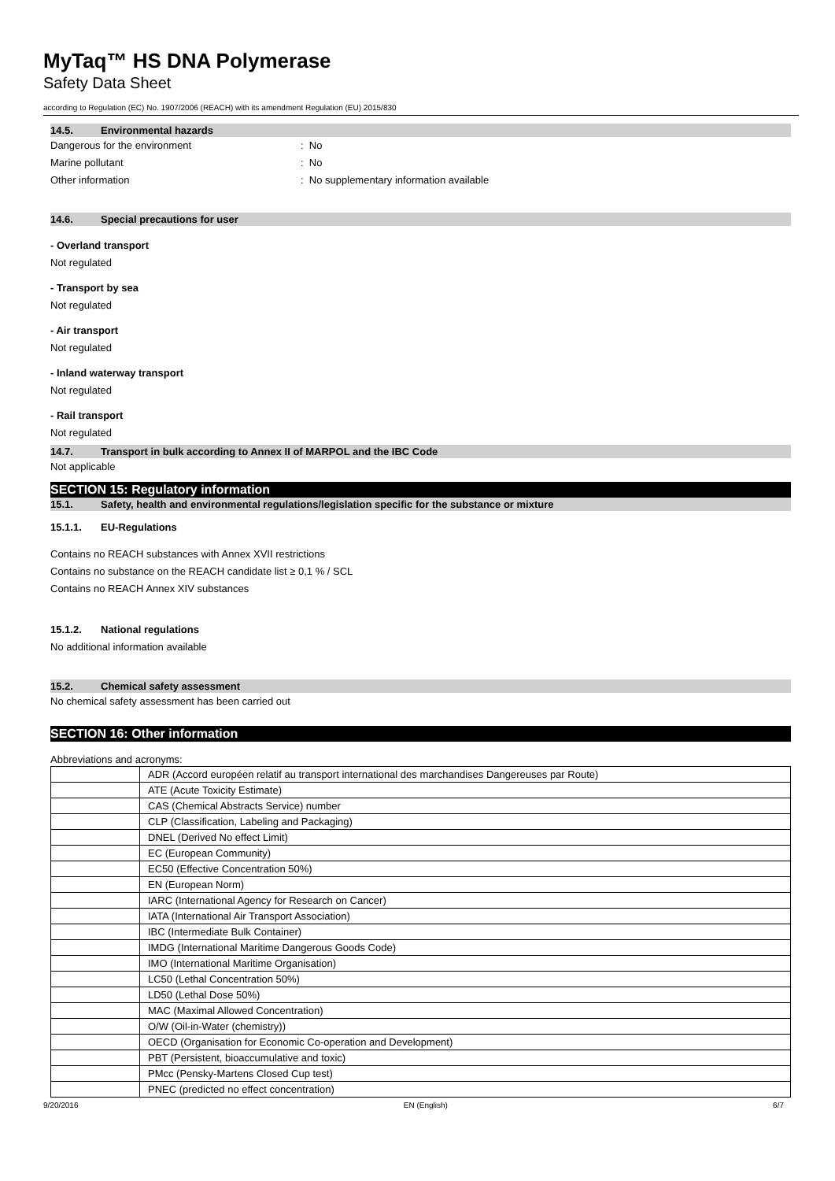MyTaq™ HS DNA Polymerase
Safety Data Sheet
according to Regulation (EC) No. 1907/2006 (REACH) with its amendment Regulation (EU) 2015/830
14.5. Environmental hazards
Dangerous for the environment : No
Marine pollutant : No
Other information : No supplementary information available
14.6. Special precautions for user
- Overland transport
Not regulated
- Transport by sea
Not regulated
- Air transport
Not regulated
- Inland waterway transport
Not regulated
- Rail transport
Not regulated
14.7. Transport in bulk according to Annex II of MARPOL and the IBC Code
Not applicable
SECTION 15: Regulatory information
15.1. Safety, health and environmental regulations/legislation specific for the substance or mixture
15.1.1. EU-Regulations
Contains no REACH substances with Annex XVII restrictions
Contains no substance on the REACH candidate list ≥ 0,1 % / SCL
Contains no REACH Annex XIV substances
15.1.2. National regulations
No additional information available
15.2. Chemical safety assessment
No chemical safety assessment has been carried out
SECTION 16: Other information
Abbreviations and acronyms:
| | ADR (Accord européen relatif au transport international des marchandises Dangereuses par Route) |
| | ATE (Acute Toxicity Estimate) |
| | CAS (Chemical Abstracts Service) number |
| | CLP (Classification, Labeling and Packaging) |
| | DNEL (Derived No effect Limit) |
| | EC (European Community) |
| | EC50 (Effective Concentration 50%) |
| | EN (European Norm) |
| | IARC (International Agency for Research on Cancer) |
| | IATA (International Air Transport Association) |
| | IBC (Intermediate Bulk Container) |
| | IMDG (International Maritime Dangerous Goods Code) |
| | IMO (International Maritime Organisation) |
| | LC50 (Lethal Concentration 50%) |
| | LD50 (Lethal Dose 50%) |
| | MAC (Maximal Allowed Concentration) |
| | O/W (Oil-in-Water (chemistry)) |
| | OECD (Organisation for Economic Co-operation and Development) |
| | PBT (Persistent, bioaccumulative and toxic) |
| | PMcc (Pensky-Martens Closed Cup test) |
| | PNEC (predicted no effect concentration) |
9/20/2016 EN (English) 6/7